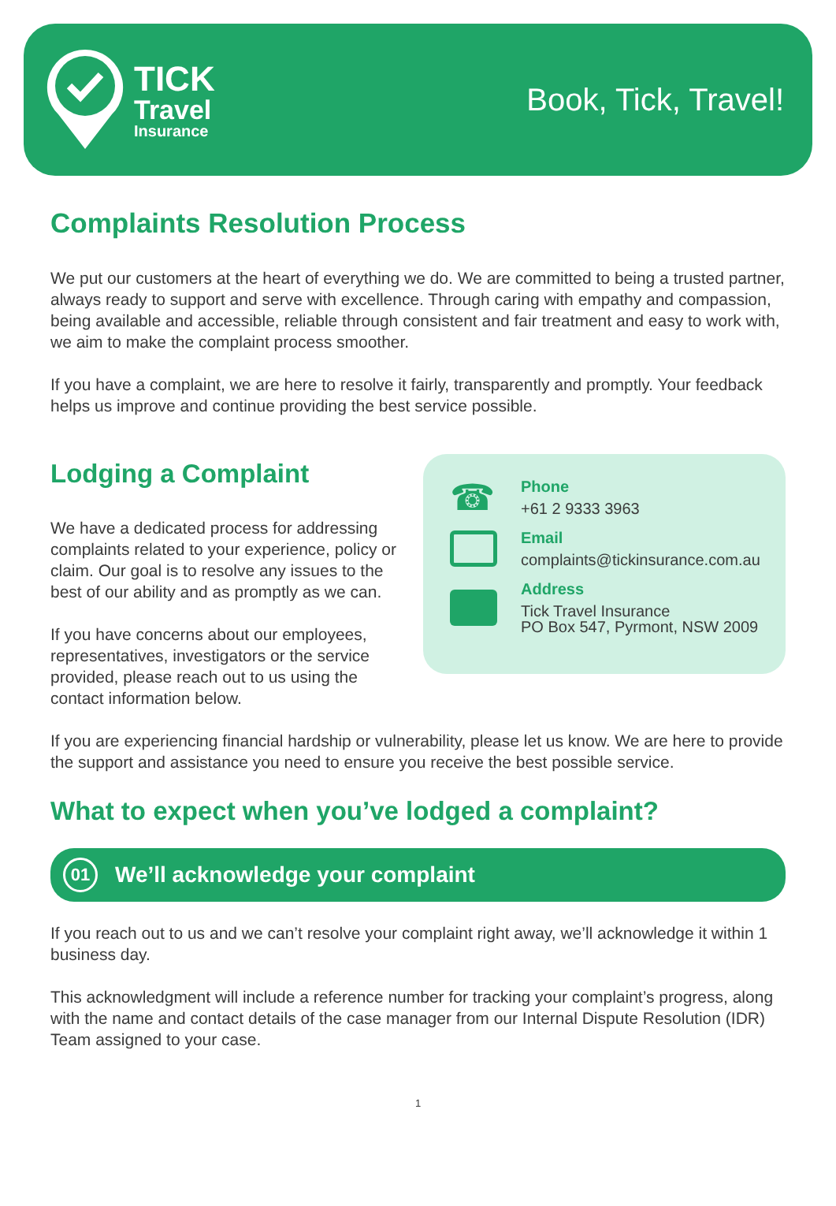TICK
Travel
Insurance
Book, Tick, Travel!
Complaints Resolution Process
We put our customers at the heart of everything we do. We are committed to being a trusted partner, always ready to support and serve with excellence. Through caring with empathy and compassion, being available and accessible, reliable through consistent and fair treatment and easy to work with, we aim to make the complaint process smoother.
If you have a complaint, we are here to resolve it fairly, transparently and promptly. Your feedback helps us improve and continue providing the best service possible.
Lodging a Complaint
We have a dedicated process for addressing complaints related to your experience, policy or claim. Our goal is to resolve any issues to the best of our ability and as promptly as we can.
If you have concerns about our employees, representatives, investigators or the service provided, please reach out to us using the contact information below.
☎
Phone
+61 2 9333 3963
Email
complaints@tickinsurance.com.au
Address
Tick Travel Insurance
PO Box 547, Pyrmont, NSW 2009
If you are experiencing financial hardship or vulnerability, please let us know. We are here to provide the support and assistance you need to ensure you receive the best possible service.
What to expect when you’ve lodged a complaint?
01 We’ll acknowledge your complaint
If you reach out to us and we can’t resolve your complaint right away, we’ll acknowledge it within 1 business day.
This acknowledgment will include a reference number for tracking your complaint’s progress, along with the name and contact details of the case manager from our Internal Dispute Resolution (IDR) Team assigned to your case.
1